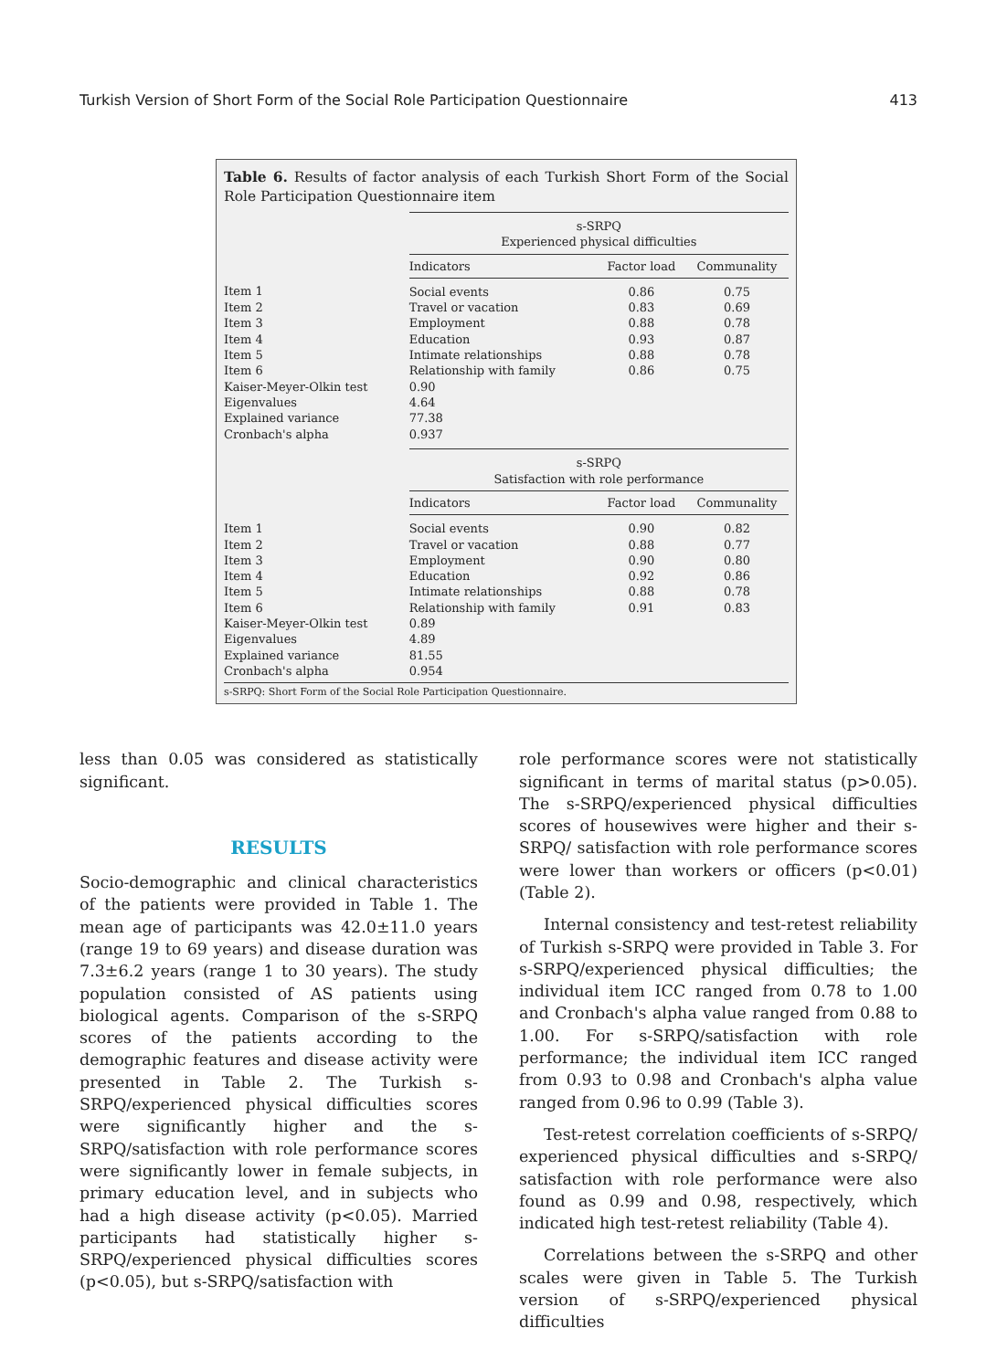Turkish Version of Short Form of the Social Role Participation Questionnaire 413
Table 6. Results of factor analysis of each Turkish Short Form of the Social Role Participation Questionnaire item
| | s-SRPQ Experienced physical difficulties | | |
| | Indicators | Factor load | Communality |
| Item 1 | Social events | 0.86 | 0.75 |
| Item 2 | Travel or vacation | 0.83 | 0.69 |
| Item 3 | Employment | 0.88 | 0.78 |
| Item 4 | Education | 0.93 | 0.87 |
| Item 5 | Intimate relationships | 0.88 | 0.78 |
| Item 6 | Relationship with family | 0.86 | 0.75 |
| Kaiser-Meyer-Olkin test | 0.90 | | |
| Eigenvalues | 4.64 | | |
| Explained variance | 77.38 | | |
| Cronbach's alpha | 0.937 | | |
| | s-SRPQ Satisfaction with role performance | | |
| | Indicators | Factor load | Communality |
| Item 1 | Social events | 0.90 | 0.82 |
| Item 2 | Travel or vacation | 0.88 | 0.77 |
| Item 3 | Employment | 0.90 | 0.80 |
| Item 4 | Education | 0.92 | 0.86 |
| Item 5 | Intimate relationships | 0.88 | 0.78 |
| Item 6 | Relationship with family | 0.91 | 0.83 |
| Kaiser-Meyer-Olkin test | 0.89 | | |
| Eigenvalues | 4.89 | | |
| Explained variance | 81.55 | | |
| Cronbach's alpha | 0.954 | | |
s-SRPQ: Short Form of the Social Role Participation Questionnaire.
less than 0.05 was considered as statistically significant.
RESULTS
Socio-demographic and clinical characteristics of the patients were provided in Table 1. The mean age of participants was 42.0±11.0 years (range 19 to 69 years) and disease duration was 7.3±6.2 years (range 1 to 30 years). The study population consisted of AS patients using biological agents. Comparison of the s-SRPQ scores of the patients according to the demographic features and disease activity were presented in Table 2. The Turkish s-SRPQ/experienced physical difficulties scores were significantly higher and the s-SRPQ/satisfaction with role performance scores were significantly lower in female subjects, in primary education level, and in subjects who had a high disease activity (p<0.05). Married participants had statistically higher s-SRPQ/experienced physical difficulties scores (p<0.05), but s-SRPQ/satisfaction with
role performance scores were not statistically significant in terms of marital status (p>0.05). The s-SRPQ/experienced physical difficulties scores of housewives were higher and their s-SRPQ/ satisfaction with role performance scores were lower than workers or officers (p<0.01) (Table 2).
Internal consistency and test-retest reliability of Turkish s-SRPQ were provided in Table 3. For s-SRPQ/experienced physical difficulties; the individual item ICC ranged from 0.78 to 1.00 and Cronbach's alpha value ranged from 0.88 to 1.00. For s-SRPQ/satisfaction with role performance; the individual item ICC ranged from 0.93 to 0.98 and Cronbach's alpha value ranged from 0.96 to 0.99 (Table 3).
Test-retest correlation coefficients of s-SRPQ/ experienced physical difficulties and s-SRPQ/ satisfaction with role performance were also found as 0.99 and 0.98, respectively, which indicated high test-retest reliability (Table 4).
Correlations between the s-SRPQ and other scales were given in Table 5. The Turkish version of s-SRPQ/experienced physical difficulties